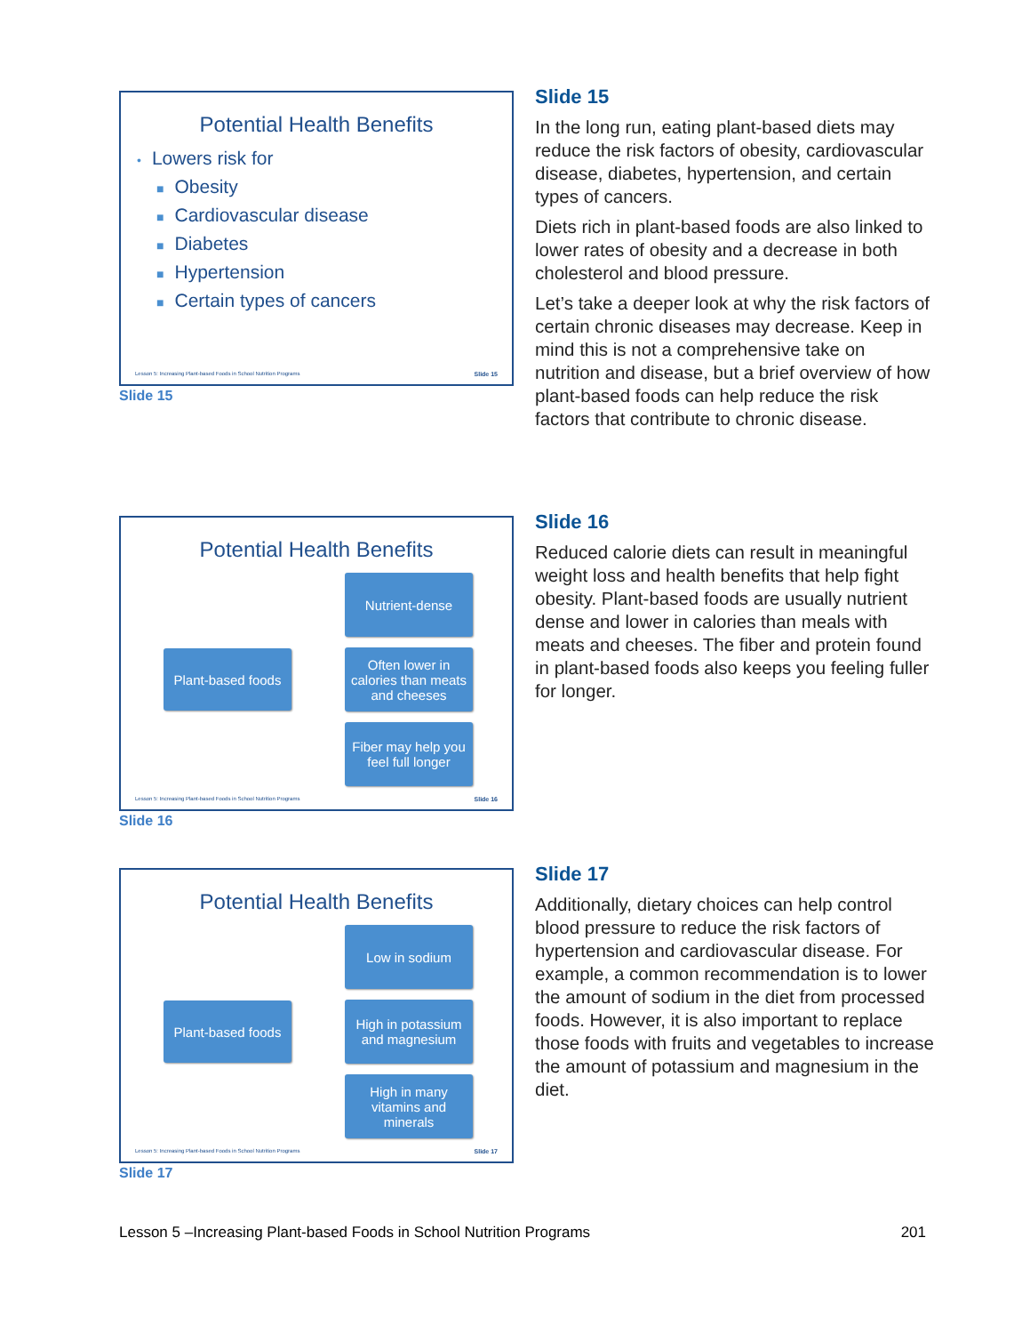Potential Health Benefits
• Lowers risk for
■ Obesity
■ Cardiovascular disease
■ Diabetes
■ Hypertension
■ Certain types of cancers
Lesson 5: Increasing Plant-based Foods in School Nutrition Programs Slide 15
Slide 15
Slide 15
In the long run, eating plant-based diets may reduce the risk factors of obesity, cardiovascular disease, diabetes, hypertension, and certain types of cancers.
Diets rich in plant-based foods are also linked to lower rates of obesity and a decrease in both cholesterol and blood pressure.
Let’s take a deeper look at why the risk factors of certain chronic diseases may decrease. Keep in mind this is not a comprehensive take on nutrition and disease, but a brief overview of how plant-based foods can help reduce the risk factors that contribute to chronic disease.
Potential Health Benefits
Plant-based foods
Nutrient-dense
Often lower in calories than meats and cheeses
Fiber may help you feel full longer
Lesson 5: Increasing Plant-based Foods in School Nutrition Programs Slide 16
Slide 16
Slide 16
Reduced calorie diets can result in meaningful weight loss and health benefits that help fight obesity. Plant-based foods are usually nutrient dense and lower in calories than meals with meats and cheeses. The fiber and protein found in plant-based foods also keeps you feeling fuller for longer.
Potential Health Benefits
Plant-based foods
Low in sodium
High in potassium and magnesium
High in many vitamins and minerals
Lesson 5: Increasing Plant-based Foods in School Nutrition Programs Slide 17
Slide 17
Slide 17
Additionally, dietary choices can help control blood pressure to reduce the risk factors of hypertension and cardiovascular disease. For example, a common recommendation is to lower the amount of sodium in the diet from processed foods. However, it is also important to replace those foods with fruits and vegetables to increase the amount of potassium and magnesium in the diet.
Lesson 5 –Increasing Plant-based Foods in School Nutrition Programs 201